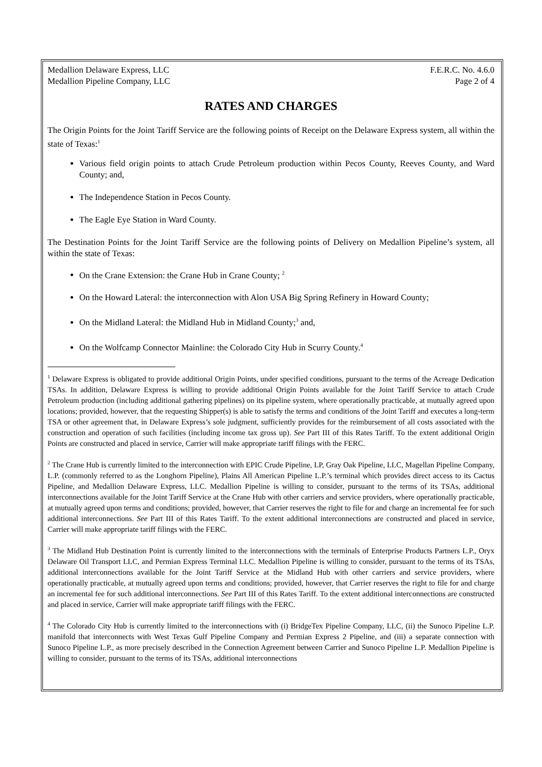Medallion Delaware Express, LLC F.E.R.C. No. 4.6.0
Medallion Pipeline Company, LLC Page 2 of 4
RATES AND CHARGES
The Origin Points for the Joint Tariff Service are the following points of Receipt on the Delaware Express system, all within the state of Texas:<sup>1</sup>
Various field origin points to attach Crude Petroleum production within Pecos County, Reeves County, and Ward County; and,
The Independence Station in Pecos County.
The Eagle Eye Station in Ward County.
The Destination Points for the Joint Tariff Service are the following points of Delivery on Medallion Pipeline’s system, all within the state of Texas:
On the Crane Extension: the Crane Hub in Crane County; <sup>2</sup>
On the Howard Lateral: the interconnection with Alon USA Big Spring Refinery in Howard County;
On the Midland Lateral: the Midland Hub in Midland County;<sup>3</sup> and,
On the Wolfcamp Connector Mainline: the Colorado City Hub in Scurry County.<sup>4</sup>
<sup>1</sup> Delaware Express is obligated to provide additional Origin Points, under specified conditions, pursuant to the terms of the Acreage Dedication TSAs. In addition, Delaware Express is willing to provide additional Origin Points available for the Joint Tariff Service to attach Crude Petroleum production (including additional gathering pipelines) on its pipeline system, where operationally practicable, at mutually agreed upon locations; provided, however, that the requesting Shipper(s) is able to satisfy the terms and conditions of the Joint Tariff and executes a long-term TSA or other agreement that, in Delaware Express’s sole judgment, sufficiently provides for the reimbursement of all costs associated with the construction and operation of such facilities (including income tax gross up). See Part III of this Rates Tariff. To the extent additional Origin Points are constructed and placed in service, Carrier will make appropriate tariff filings with the FERC.
<sup>2</sup> The Crane Hub is currently limited to the interconnection with EPIC Crude Pipeline, LP, Gray Oak Pipeline, LLC, Magellan Pipeline Company, L.P. (commonly referred to as the Longhorn Pipeline), Plains All American Pipeline L.P.’s terminal which provides direct access to its Cactus Pipeline, and Medallion Delaware Express, LLC. Medallion Pipeline is willing to consider, pursuant to the terms of its TSAs, additional interconnections available for the Joint Tariff Service at the Crane Hub with other carriers and service providers, where operationally practicable, at mutually agreed upon terms and conditions; provided, however, that Carrier reserves the right to file for and charge an incremental fee for such additional interconnections. See Part III of this Rates Tariff. To the extent additional interconnections are constructed and placed in service, Carrier will make appropriate tariff filings with the FERC.
<sup>3</sup> The Midland Hub Destination Point is currently limited to the interconnections with the terminals of Enterprise Products Partners L.P., Oryx Delaware Oil Transport LLC, and Permian Express Terminal LLC. Medallion Pipeline is willing to consider, pursuant to the terms of its TSAs, additional interconnections available for the Joint Tariff Service at the Midland Hub with other carriers and service providers, where operationally practicable, at mutually agreed upon terms and conditions; provided, however, that Carrier reserves the right to file for and charge an incremental fee for such additional interconnections. See Part III of this Rates Tariff. To the extent additional interconnections are constructed and placed in service, Carrier will make appropriate tariff filings with the FERC.
<sup>4</sup> The Colorado City Hub is currently limited to the interconnections with (i) BridgeTex Pipeline Company, LLC, (ii) the Sunoco Pipeline L.P. manifold that interconnects with West Texas Gulf Pipeline Company and Permian Express 2 Pipeline, and (iii) a separate connection with Sunoco Pipeline L.P., as more precisely described in the Connection Agreement between Carrier and Sunoco Pipeline L.P. Medallion Pipeline is willing to consider, pursuant to the terms of its TSAs, additional interconnections